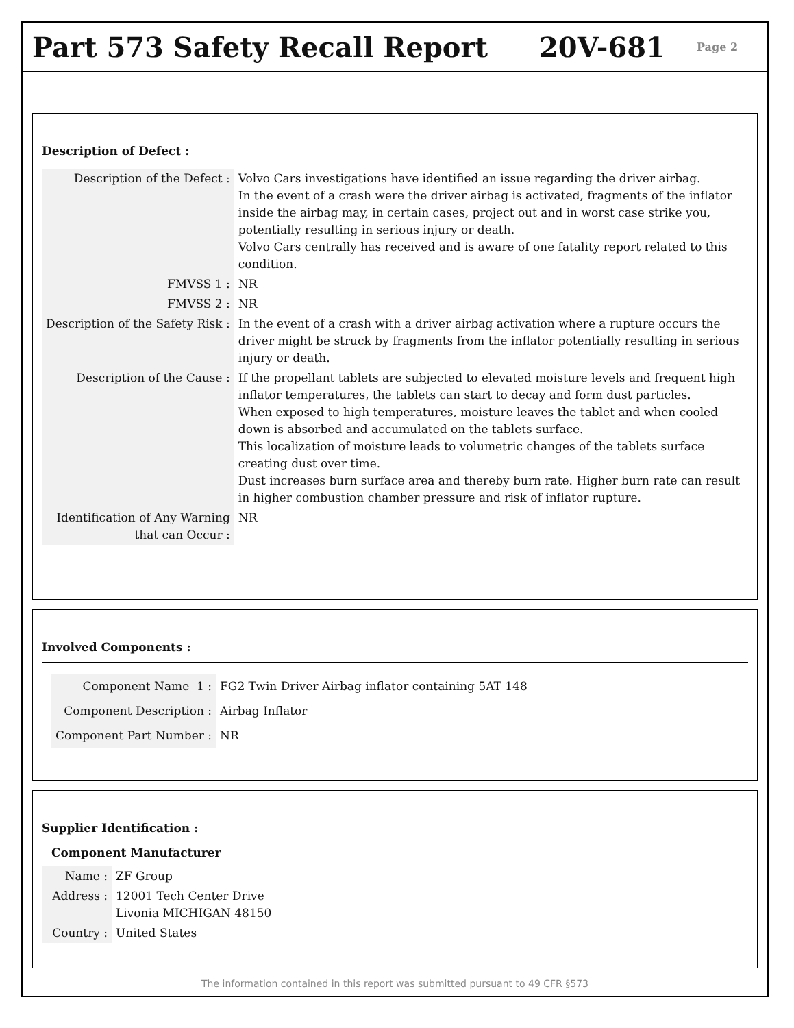Part 573 Safety Recall Report 20V-681
Page 2
Description of Defect :
| Description of the Defect : | Volvo Cars investigations have identified an issue regarding the driver airbag. In the event of a crash were the driver airbag is activated, fragments of the inflator inside the airbag may, in certain cases, project out and in worst case strike you, potentially resulting in serious injury or death. Volvo Cars centrally has received and is aware of one fatality report related to this condition. |
| FMVSS 1 : | NR |
| FMVSS 2 : | NR |
| Description of the Safety Risk : | In the event of a crash with a driver airbag activation where a rupture occurs the driver might be struck by fragments from the inflator potentially resulting in serious injury or death. |
| Description of the Cause : | If the propellant tablets are subjected to elevated moisture levels and frequent high inflator temperatures, the tablets can start to decay and form dust particles. When exposed to high temperatures, moisture leaves the tablet and when cooled down is absorbed and accumulated on the tablets surface. This localization of moisture leads to volumetric changes of the tablets surface creating dust over time. Dust increases burn surface area and thereby burn rate. Higher burn rate can result in higher combustion chamber pressure and risk of inflator rupture. |
| Identification of Any Warning that can Occur : | NR |
Involved Components :
| Component Name 1 : | FG2 Twin Driver Airbag inflator containing 5AT 148 |
| Component Description : | Airbag Inflator |
| Component Part Number : | NR |
Supplier Identification :
Component Manufacturer
| Name : | ZF Group |
| Address : | 12001 Tech Center Drive Livonia MICHIGAN 48150 |
| Country : | United States |
The information contained in this report was submitted pursuant to 49 CFR §573